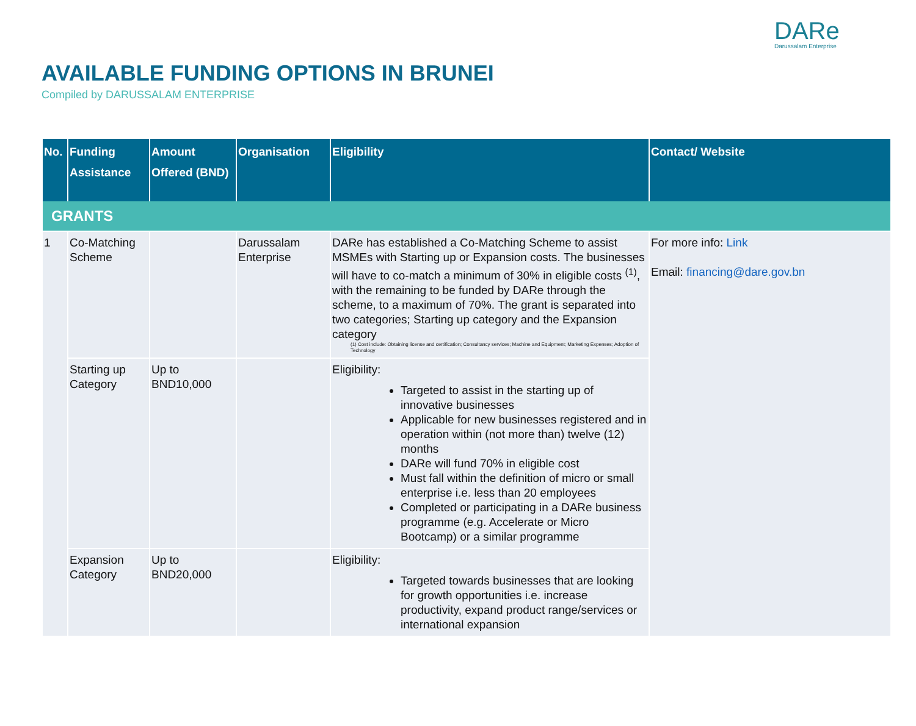DARe
Darussalam Enterprise
AVAILABLE FUNDING OPTIONS IN BRUNEI
Compiled by DARUSSALAM ENTERPRISE
| No. | Funding Assistance | Amount Offered (BND) | Organisation | Eligibility | Contact/ Website |
| --- | --- | --- | --- | --- | --- |
| GRANTS | | | | | |
| 1 | Co-Matching Scheme | | Darussalam Enterprise | DARe has established a Co-Matching Scheme to assist MSMEs with Starting up or Expansion costs. The businesses will have to co-match a minimum of 30% in eligible costs <sup>(1)</sup>, with the remaining to be funded by DARe through the scheme, to a maximum of 70%. The grant is separated into two categories; Starting up category and the Expansion category (1) Cost include: Obtaining license and certification; Consultancy services; Machine and Equipment; Marketing Expenses; Adoption of Technology | For more info: Link Email: financing@dare.gov.bn |
| | Starting up Category | Up to BND10,000 | | Eligibility: Targeted to assist in the starting up of innovative businesses Applicable for new businesses registered and in operation within (not more than) twelve (12) months DARe will fund 70% in eligible cost Must fall within the definition of micro or small enterprise i.e. less than 20 employees Completed or participating in a DARe business programme (e.g. Accelerate or Micro Bootcamp) or a similar programme | |
| | Expansion Category | Up to BND20,000 | | Eligibility: Targeted towards businesses that are looking for growth opportunities i.e. increase productivity, expand product range/services or international expansion | |